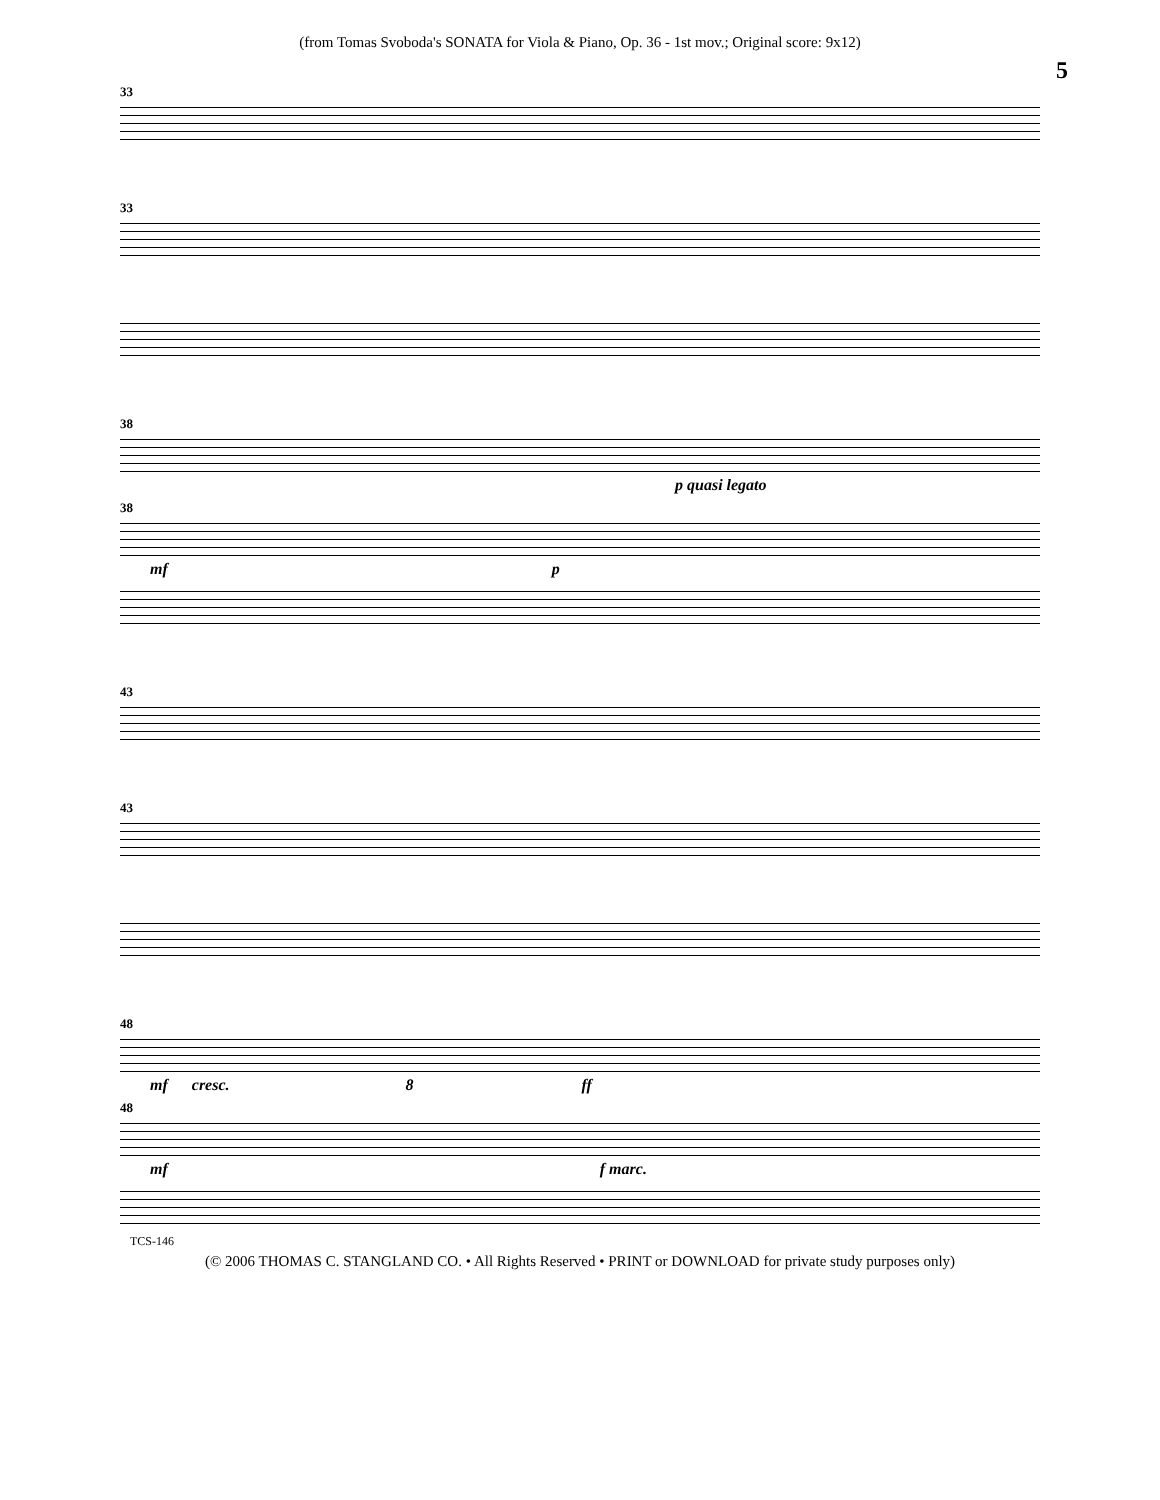(from Tomas Svoboda's SONATA for Viola & Piano, Op. 36 - 1st mov.; Original score: 9x12)
5
33
33
38
p quasi legato
38
mf p
43
43
48
mf cresc. 8 ff
48
mf f marc.
TCS-146
(© 2006 THOMAS C. STANGLAND CO. • All Rights Reserved • PRINT or DOWNLOAD for private study purposes only)